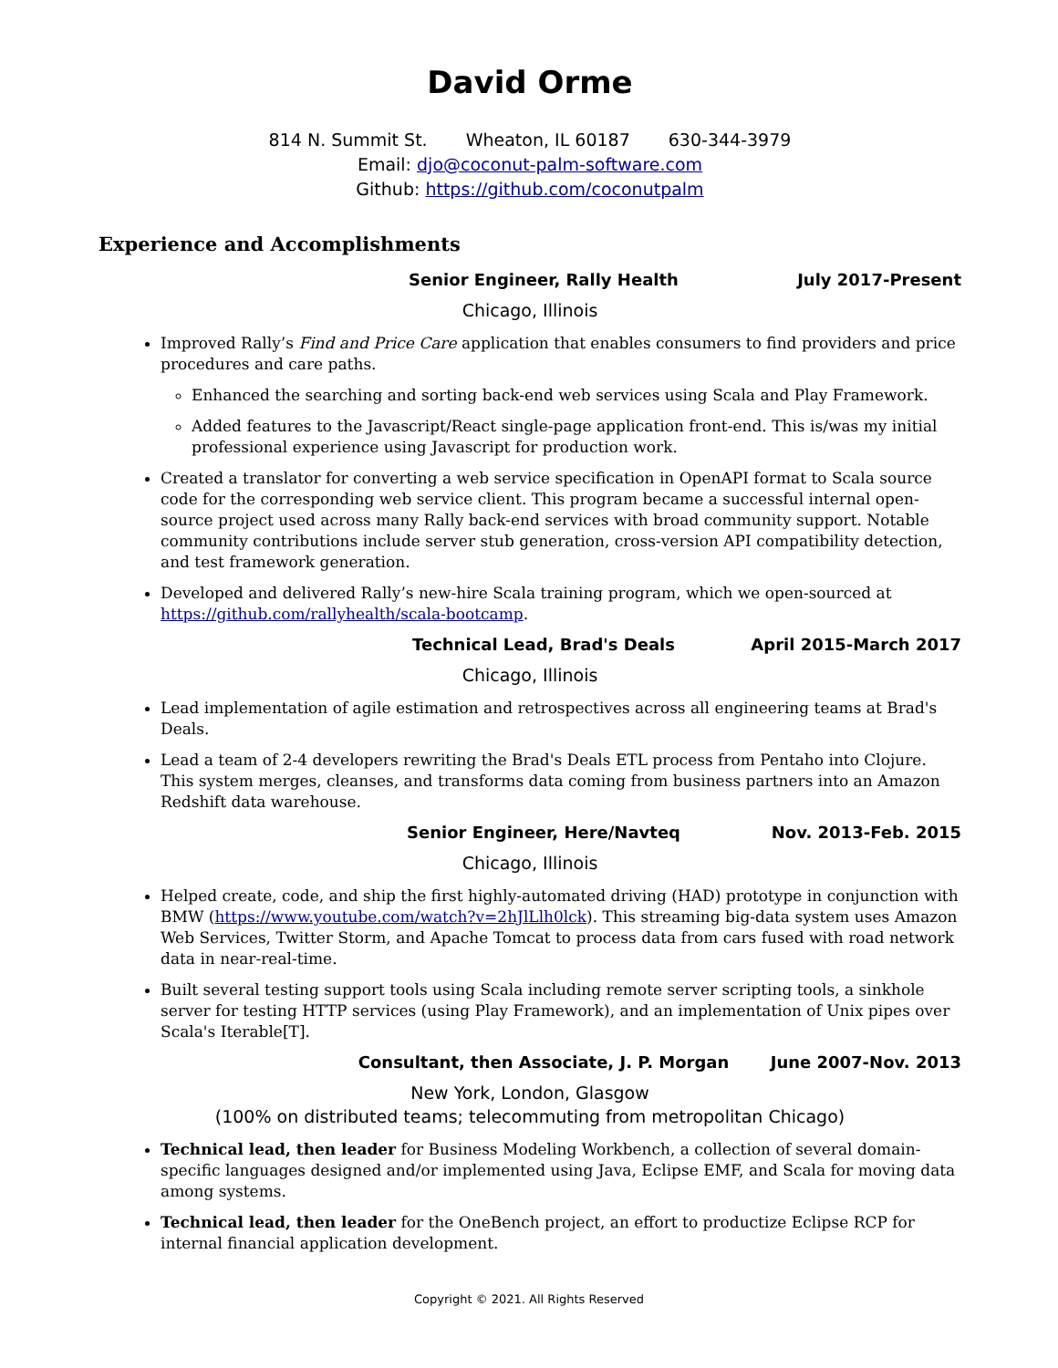David Orme
814 N. Summit St. Wheaton, IL 60187 630-344-3979
Email: djo@coconut-palm-software.com
Github: https://github.com/coconutpalm
Experience and Accomplishments
Senior Engineer, Rally Health July 2017-Present
Chicago, Illinois
Improved Rally’s Find and Price Care application that enables consumers to find providers and price procedures and care paths.
Enhanced the searching and sorting back-end web services using Scala and Play Framework.
Added features to the Javascript/React single-page application front-end. This is/was my initial professional experience using Javascript for production work.
Created a translator for converting a web service specification in OpenAPI format to Scala source code for the corresponding web service client. This program became a successful internal open-source project used across many Rally back-end services with broad community support. Notable community contributions include server stub generation, cross-version API compatibility detection, and test framework generation.
Developed and delivered Rally’s new-hire Scala training program, which we open-sourced at https://github.com/rallyhealth/scala-bootcamp.
Technical Lead, Brad's Deals April 2015-March 2017
Chicago, Illinois
Lead implementation of agile estimation and retrospectives across all engineering teams at Brad's Deals.
Lead a team of 2-4 developers rewriting the Brad's Deals ETL process from Pentaho into Clojure. This system merges, cleanses, and transforms data coming from business partners into an Amazon Redshift data warehouse.
Senior Engineer, Here/Navteq Nov. 2013-Feb. 2015
Chicago, Illinois
Helped create, code, and ship the first highly-automated driving (HAD) prototype in conjunction with BMW (https://www.youtube.com/watch?v=2hJlLlh0lck). This streaming big-data system uses Amazon Web Services, Twitter Storm, and Apache Tomcat to process data from cars fused with road network data in near-real-time.
Built several testing support tools using Scala including remote server scripting tools, a sinkhole server for testing HTTP services (using Play Framework), and an implementation of Unix pipes over Scala's Iterable[T].
Consultant, then Associate, J. P. Morgan
June 2007-Nov. 2013
New York, London, Glasgow
(100% on distributed teams; telecommuting from metropolitan Chicago)
Technical lead, then leader for Business Modeling Workbench, a collection of several domain-specific languages designed and/or implemented using Java, Eclipse EMF, and Scala for moving data among systems.
Technical lead, then leader for the OneBench project, an effort to productize Eclipse RCP for internal financial application development.
Copyright © 2021. All Rights Reserved